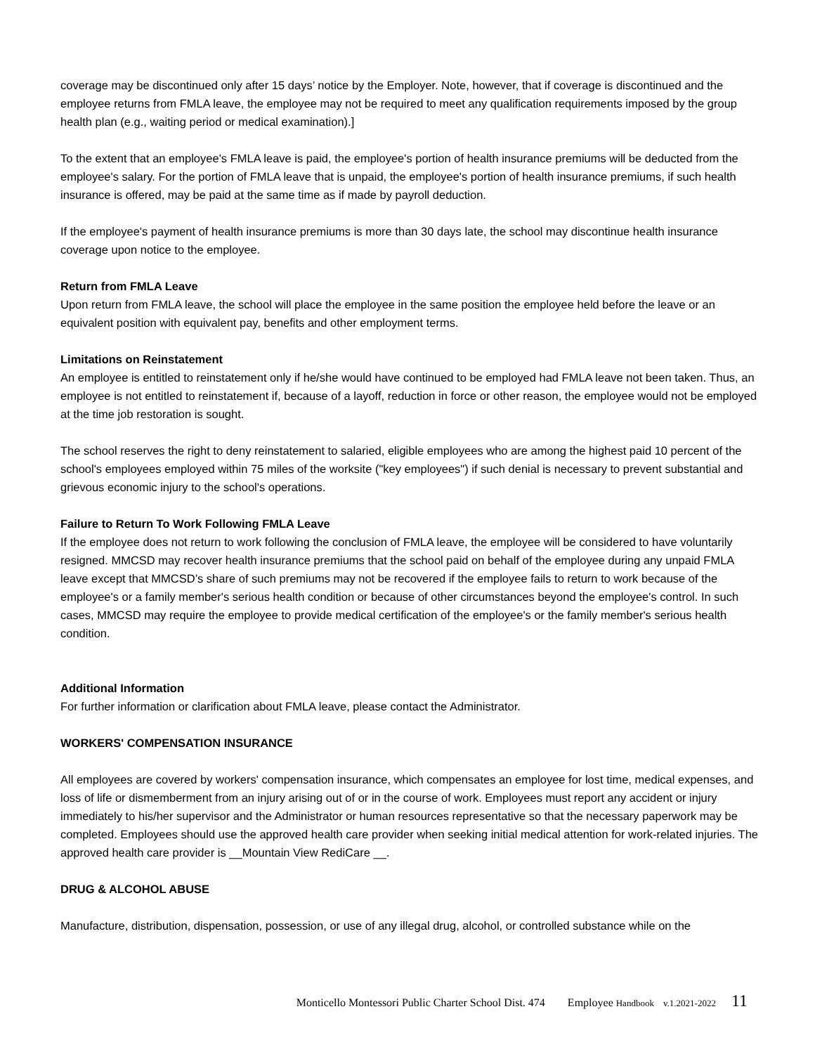coverage may be discontinued only after 15 days’ notice by the Employer. Note, however, that if coverage is discontinued and the employee returns from FMLA leave, the employee may not be required to meet any qualification requirements imposed by the group health plan (e.g., waiting period or medical examination).]
To the extent that an employee's FMLA leave is paid, the employee's portion of health insurance premiums will be deducted from the employee's salary. For the portion of FMLA leave that is unpaid, the employee's portion of health insurance premiums, if such health insurance is offered, may be paid at the same time as if made by payroll deduction.
If the employee's payment of health insurance premiums is more than 30 days late, the school may discontinue health insurance coverage upon notice to the employee.
Return from FMLA Leave
Upon return from FMLA leave, the school will place the employee in the same position the employee held before the leave or an equivalent position with equivalent pay, benefits and other employment terms.
Limitations on Reinstatement
An employee is entitled to reinstatement only if he/she would have continued to be employed had FMLA leave not been taken. Thus, an employee is not entitled to reinstatement if, because of a layoff, reduction in force or other reason, the employee would not be employed at the time job restoration is sought.
The school reserves the right to deny reinstatement to salaried, eligible employees who are among the highest paid 10 percent of the school's employees employed within 75 miles of the worksite ("key employees") if such denial is necessary to prevent substantial and grievous economic injury to the school's operations.
Failure to Return To Work Following FMLA Leave
If the employee does not return to work following the conclusion of FMLA leave, the employee will be considered to have voluntarily resigned. MMCSD may recover health insurance premiums that the school paid on behalf of the employee during any unpaid FMLA leave except that MMCSD’s share of such premiums may not be recovered if the employee fails to return to work because of the employee's or a family member's serious health condition or because of other circumstances beyond the employee's control. In such cases, MMCSD may require the employee to provide medical certification of the employee's or the family member's serious health condition.
Additional Information
For further information or clarification about FMLA leave, please contact the Administrator.
WORKERS' COMPENSATION INSURANCE
All employees are covered by workers' compensation insurance, which compensates an employee for lost time, medical expenses, and loss of life or dismemberment from an injury arising out of or in the course of work. Employees must report any accident or injury immediately to his/her supervisor and the Administrator or human resources representative so that the necessary paperwork may be completed. Employees should use the approved health care provider when seeking initial medical attention for work-related injuries. The approved health care provider is __Mountain View RediCare __.
DRUG & ALCOHOL ABUSE
Manufacture, distribution, dispensation, possession, or use of any illegal drug, alcohol, or controlled substance while on the
Monticello Montessori Public Charter School Dist. 474 Employee Handbook v.1.2021-2022 11